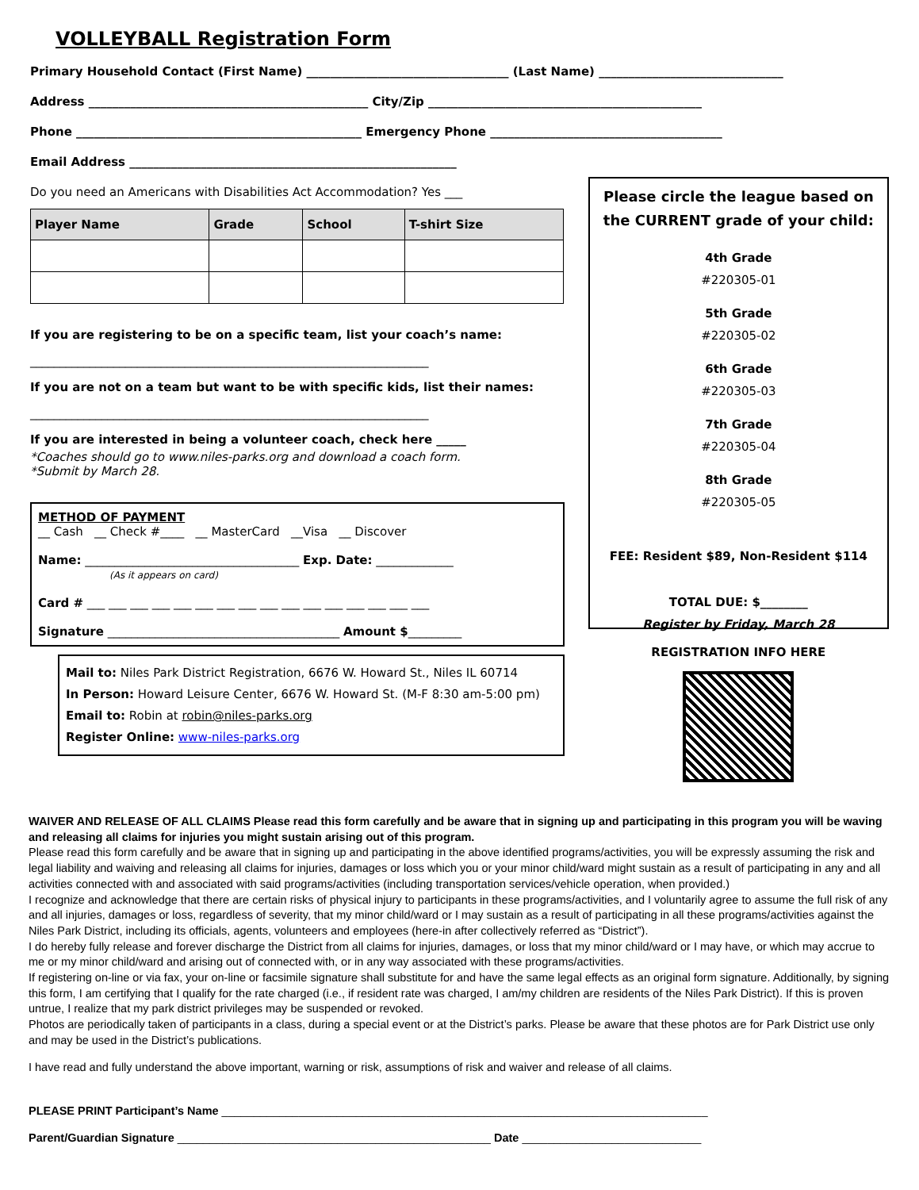VOLLEYBALL Registration Form
Primary Household Contact (First Name) __________________________________ (Last Name) _______________________________
Address _______________________________________________ City/Zip ______________________________________________
Phone ________________________________________________ Emergency Phone _______________________________________
Email Address _______________________________________________________
Do you need an Americans with Disabilities Act Accommodation? Yes ___
| Player Name | Grade | School | T-shirt Size |
| --- | --- | --- | --- |
If you are registering to be on a specific team, list your coach’s name:
___________________________________________________________________
If you are not on a team but want to be with specific kids, list their names:
___________________________________________________________________
If you are interested in being a volunteer coach, check here _____
*Coaches should go to www.niles-parks.org and download a coach form.
*Submit by March 28.
METHOD OF PAYMENT
__ Cash __ Check #____ __ MasterCard __Visa __ Discover
Name: ____________________________________ Exp. Date: _____________
(As it appears on card)
Card # ___ ___ ___ ___ ___ ___ ___ ___ ___ ___ ___ ___ ___ ___ ___ ___
Signature _______________________________________ Amount $_________
Mail to: Niles Park District Registration, 6676 W. Howard St., Niles IL 60714
In Person: Howard Leisure Center, 6676 W. Howard St. (M-F 8:30 am-5:00 pm)
Email to: Robin at robin@niles-parks.org
Register Online: www-niles-parks.org
Please circle the league based on the CURRENT grade of your child:
4th Grade
#220305-01
5th Grade
#220305-02
6th Grade
#220305-03
7th Grade
#220305-04
8th Grade
#220305-05
FEE: Resident $89, Non-Resident $114
TOTAL DUE: $________
Register by Friday, March 28
REGISTRATION INFO HERE
WAIVER AND RELEASE OF ALL CLAIMS Please read this form carefully and be aware that in signing up and participating in this program you will be waving and releasing all claims for injuries you might sustain arising out of this program.
Please read this form carefully and be aware that in signing up and participating in the above identified programs/activities, you will be expressly assuming the risk and legal liability and waiving and releasing all claims for injuries, damages or loss which you or your minor child/ward might sustain as a result of participating in any and all activities connected with and associated with said programs/activities (including transportation services/vehicle operation, when provided.)
I recognize and acknowledge that there are certain risks of physical injury to participants in these programs/activities, and I voluntarily agree to assume the full risk of any and all injuries, damages or loss, regardless of severity, that my minor child/ward or I may sustain as a result of participating in all these programs/activities against the Niles Park District, including its officials, agents, volunteers and employees (here-in after collectively referred as “District”).
I do hereby fully release and forever discharge the District from all claims for injuries, damages, or loss that my minor child/ward or I may have, or which may accrue to me or my minor child/ward and arising out of connected with, or in any way associated with these programs/activities.
If registering on-line or via fax, your on-line or facsimile signature shall substitute for and have the same legal effects as an original form signature. Additionally, by signing this form, I am certifying that I qualify for the rate charged (i.e., if resident rate was charged, I am/my children are residents of the Niles Park District). If this is proven untrue, I realize that my park district privileges may be suspended or revoked.
Photos are periodically taken of participants in a class, during a special event or at the District’s parks. Please be aware that these photos are for Park District use only and may be used in the District’s publications.
I have read and fully understand the above important, warning or risk, assumptions of risk and waiver and release of all claims.
PLEASE PRINT Participant’s Name ____________________________________________________________________________
Parent/Guardian Signature _________________________________________________ Date ____________________________